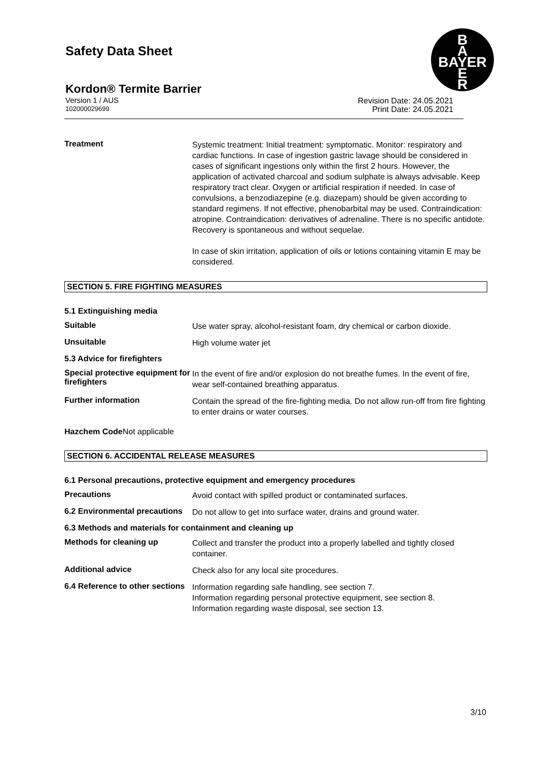Safety Data Sheet
B
A
BAYER
E
R
Kordon® Termite Barrier
Version 1 / AUS
102000029699
Revision Date: 24.05.2021
Print Date: 24.05.2021
Treatment
Systemic treatment: Initial treatment: symptomatic. Monitor: respiratory and cardiac functions. In case of ingestion gastric lavage should be considered in cases of significant ingestions only within the first 2 hours. However, the application of activated charcoal and sodium sulphate is always advisable. Keep respiratory tract clear. Oxygen or artificial respiration if needed. In case of convulsions, a benzodiazepine (e.g. diazepam) should be given according to standard regimens. If not effective, phenobarbital may be used. Contraindication: atropine. Contraindication: derivatives of adrenaline. There is no specific antidote. Recovery is spontaneous and without sequelae.
In case of skin irritation, application of oils or lotions containing vitamin E may be considered.
SECTION 5. FIRE FIGHTING MEASURES
5.1 Extinguishing media
Suitable
Use water spray, alcohol-resistant foam, dry chemical or carbon dioxide.
Unsuitable
High volume water jet
5.3 Advice for firefighters
Special protective equipment for firefighters
In the event of fire and/or explosion do not breathe fumes. In the event of fire, wear self-contained breathing apparatus.
Further information
Contain the spread of the fire-fighting media. Do not allow run-off from fire fighting to enter drains or water courses.
Hazchem Code Not applicable
SECTION 6. ACCIDENTAL RELEASE MEASURES
6.1 Personal precautions, protective equipment and emergency procedures
Precautions
Avoid contact with spilled product or contaminated surfaces.
6.2 Environmental precautions
Do not allow to get into surface water, drains and ground water.
6.3 Methods and materials for containment and cleaning up
Methods for cleaning up
Collect and transfer the product into a properly labelled and tightly closed container.
Additional advice
Check also for any local site procedures.
6.4 Reference to other sections
Information regarding safe handling, see section 7.
Information regarding personal protective equipment, see section 8.
Information regarding waste disposal, see section 13.
3/10